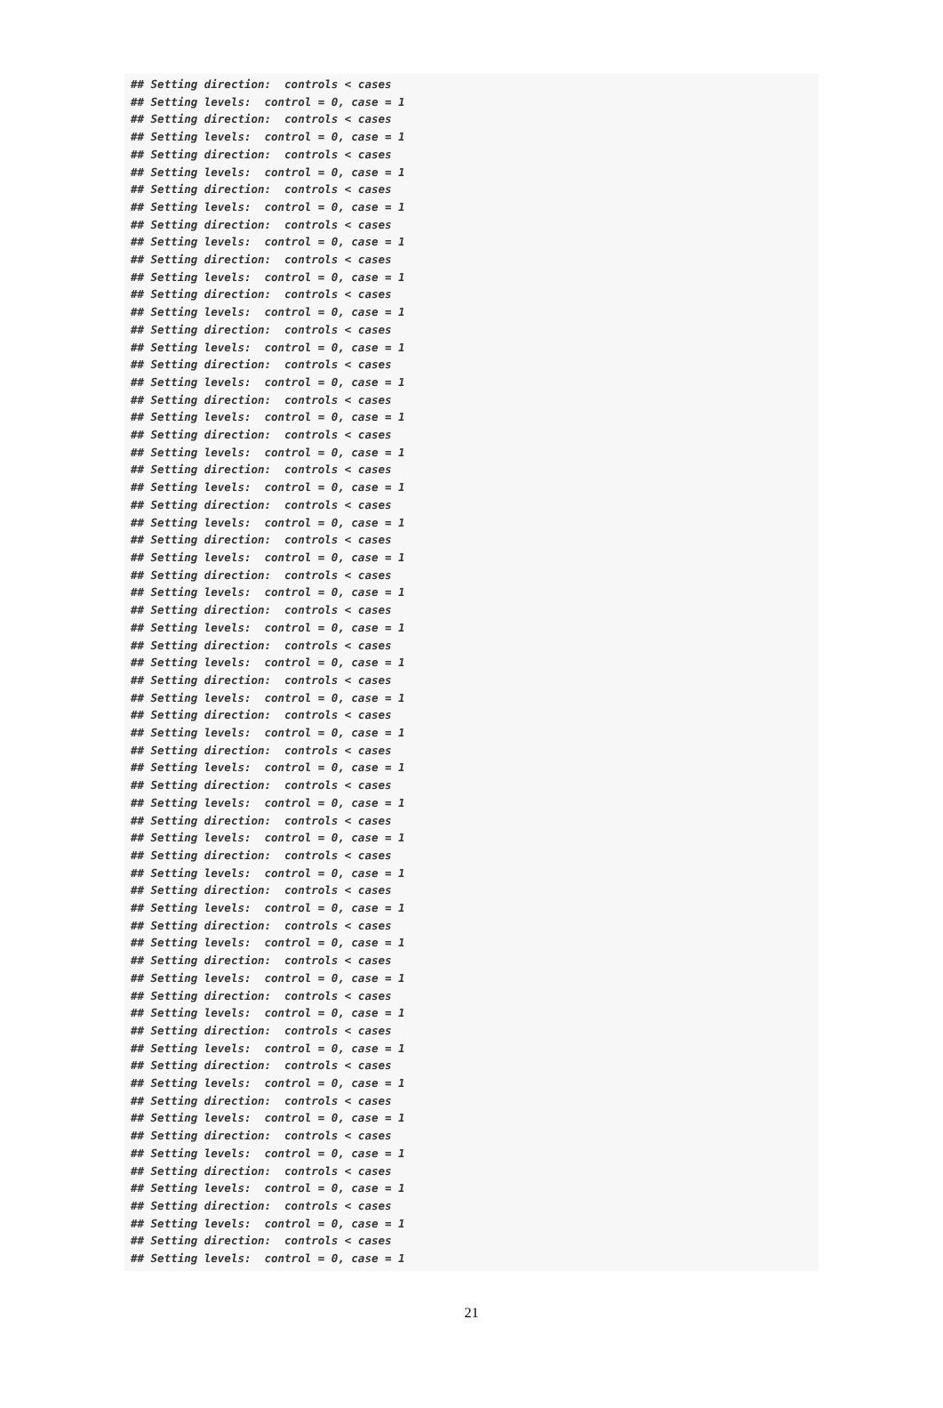## Setting direction:  controls < cases
## Setting levels:  control = 0, case = 1
## Setting direction:  controls < cases
## Setting levels:  control = 0, case = 1
## Setting direction:  controls < cases
## Setting levels:  control = 0, case = 1
## Setting direction:  controls < cases
## Setting levels:  control = 0, case = 1
## Setting direction:  controls < cases
## Setting levels:  control = 0, case = 1
## Setting direction:  controls < cases
## Setting levels:  control = 0, case = 1
## Setting direction:  controls < cases
## Setting levels:  control = 0, case = 1
## Setting direction:  controls < cases
## Setting levels:  control = 0, case = 1
## Setting direction:  controls < cases
## Setting levels:  control = 0, case = 1
## Setting direction:  controls < cases
## Setting levels:  control = 0, case = 1
## Setting direction:  controls < cases
## Setting levels:  control = 0, case = 1
## Setting direction:  controls < cases
## Setting levels:  control = 0, case = 1
## Setting direction:  controls < cases
## Setting levels:  control = 0, case = 1
## Setting direction:  controls < cases
## Setting levels:  control = 0, case = 1
## Setting direction:  controls < cases
## Setting levels:  control = 0, case = 1
## Setting direction:  controls < cases
## Setting levels:  control = 0, case = 1
## Setting direction:  controls < cases
## Setting levels:  control = 0, case = 1
## Setting direction:  controls < cases
## Setting levels:  control = 0, case = 1
## Setting direction:  controls < cases
## Setting levels:  control = 0, case = 1
## Setting direction:  controls < cases
## Setting levels:  control = 0, case = 1
## Setting direction:  controls < cases
## Setting levels:  control = 0, case = 1
## Setting direction:  controls < cases
## Setting levels:  control = 0, case = 1
## Setting direction:  controls < cases
## Setting levels:  control = 0, case = 1
## Setting direction:  controls < cases
## Setting levels:  control = 0, case = 1
## Setting direction:  controls < cases
## Setting levels:  control = 0, case = 1
## Setting direction:  controls < cases
## Setting levels:  control = 0, case = 1
## Setting direction:  controls < cases
## Setting levels:  control = 0, case = 1
## Setting direction:  controls < cases
## Setting levels:  control = 0, case = 1
## Setting direction:  controls < cases
## Setting levels:  control = 0, case = 1
## Setting direction:  controls < cases
## Setting levels:  control = 0, case = 1
## Setting direction:  controls < cases
## Setting levels:  control = 0, case = 1
## Setting direction:  controls < cases
## Setting levels:  control = 0, case = 1
## Setting direction:  controls < cases
## Setting levels:  control = 0, case = 1
## Setting direction:  controls < cases
## Setting levels:  control = 0, case = 1
21